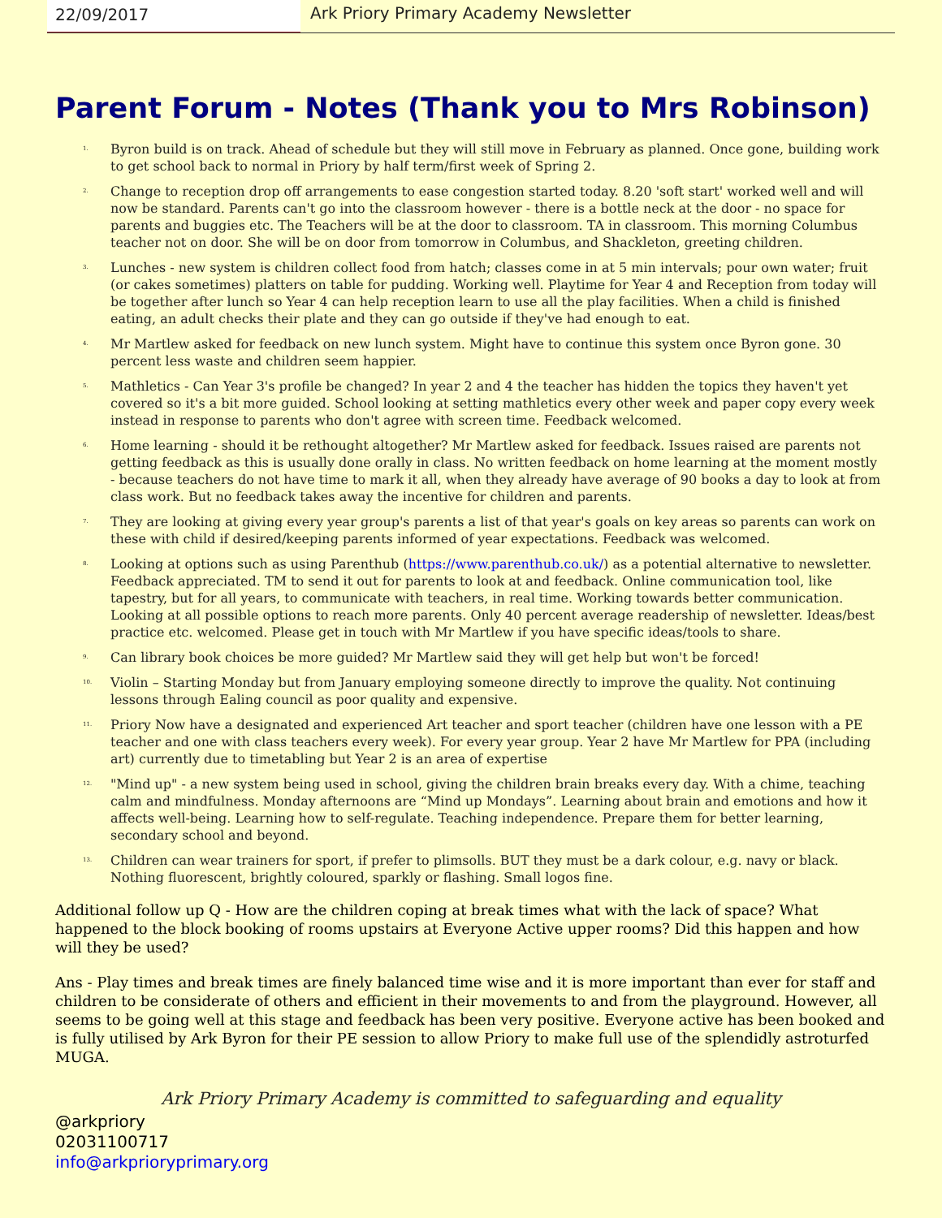22/09/2017 Ark Priory Primary Academy Newsletter
Parent Forum - Notes (Thank you to Mrs Robinson)
1. Byron build is on track. Ahead of schedule but they will still move in February as planned. Once gone, building work to get school back to normal in Priory by half term/first week of Spring 2.
2. Change to reception drop off arrangements to ease congestion started today. 8.20 'soft start' worked well and will now be standard. Parents can't go into the classroom however - there is a bottle neck at the door - no space for parents and buggies etc. The Teachers will be at the door to classroom. TA in classroom. This morning Columbus teacher not on door. She will be on door from tomorrow in Columbus, and Shackleton, greeting children.
3. Lunches - new system is children collect food from hatch; classes come in at 5 min intervals; pour own water; fruit (or cakes sometimes) platters on table for pudding. Working well. Playtime for Year 4 and Reception from today will be together after lunch so Year 4 can help reception learn to use all the play facilities. When a child is finished eating, an adult checks their plate and they can go outside if they've had enough to eat.
4. Mr Martlew asked for feedback on new lunch system. Might have to continue this system once Byron gone. 30 percent less waste and children seem happier.
5. Mathletics - Can Year 3's profile be changed? In year 2 and 4 the teacher has hidden the topics they haven't yet covered so it's a bit more guided. School looking at setting mathletics every other week and paper copy every week instead in response to parents who don't agree with screen time. Feedback welcomed.
6. Home learning - should it be rethought altogether? Mr Martlew asked for feedback. Issues raised are parents not getting feedback as this is usually done orally in class. No written feedback on home learning at the moment mostly - because teachers do not have time to mark it all, when they already have average of 90 books a day to look at from class work. But no feedback takes away the incentive for children and parents.
7. They are looking at giving every year group's parents a list of that year's goals on key areas so parents can work on these with child if desired/keeping parents informed of year expectations. Feedback was welcomed.
8. Looking at options such as using Parenthub (https://www.parenthub.co.uk/) as a potential alternative to newsletter. Feedback appreciated. TM to send it out for parents to look at and feedback. Online communication tool, like tapestry, but for all years, to communicate with teachers, in real time. Working towards better communication. Looking at all possible options to reach more parents. Only 40 percent average readership of newsletter. Ideas/best practice etc. welcomed. Please get in touch with Mr Martlew if you have specific ideas/tools to share.
9. Can library book choices be more guided? Mr Martlew said they will get help but won't be forced!
10. Violin – Starting Monday but from January employing someone directly to improve the quality. Not continuing lessons through Ealing council as poor quality and expensive.
11. Priory Now have a designated and experienced Art teacher and sport teacher (children have one lesson with a PE teacher and one with class teachers every week). For every year group. Year 2 have Mr Martlew for PPA (including art) currently due to timetabling but Year 2 is an area of expertise
12. "Mind up" - a new system being used in school, giving the children brain breaks every day. With a chime, teaching calm and mindfulness. Monday afternoons are “Mind up Mondays”. Learning about brain and emotions and how it affects well-being. Learning how to self-regulate. Teaching independence. Prepare them for better learning, secondary school and beyond.
13. Children can wear trainers for sport, if prefer to plimsolls. BUT they must be a dark colour, e.g. navy or black. Nothing fluorescent, brightly coloured, sparkly or flashing. Small logos fine.
Additional follow up Q - How are the children coping at break times what with the lack of space? What happened to the block booking of rooms upstairs at Everyone Active upper rooms? Did this happen and how will they be used?
Ans - Play times and break times are finely balanced time wise and it is more important than ever for staff and children to be considerate of others and efficient in their movements to and from the playground. However, all seems to be going well at this stage and feedback has been very positive. Everyone active has been booked and is fully utilised by Ark Byron for their PE session to allow Priory to make full use of the splendidly astroturfed MUGA.
Ark Priory Primary Academy is committed to safeguarding and equality
@arkpriory
02031100717
info@arkprioryprimary.org